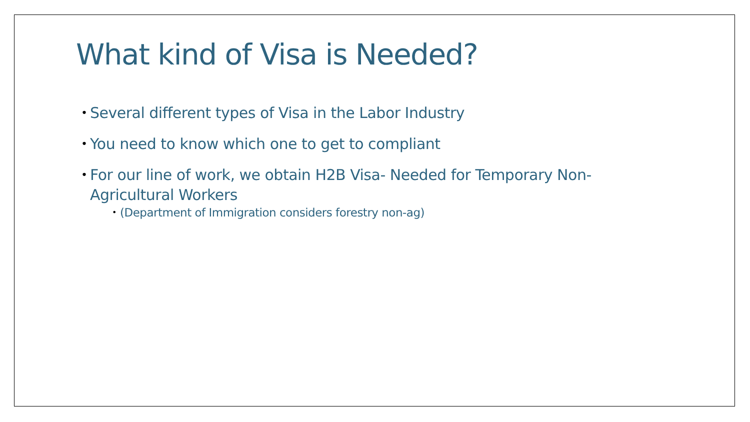What kind of Visa is Needed?
• Several different types of Visa in the Labor Industry
• You need to know which one to get to compliant
• For our line of work, we obtain H2B Visa- Needed for Temporary Non-Agricultural Workers
• (Department of Immigration considers forestry non-ag)